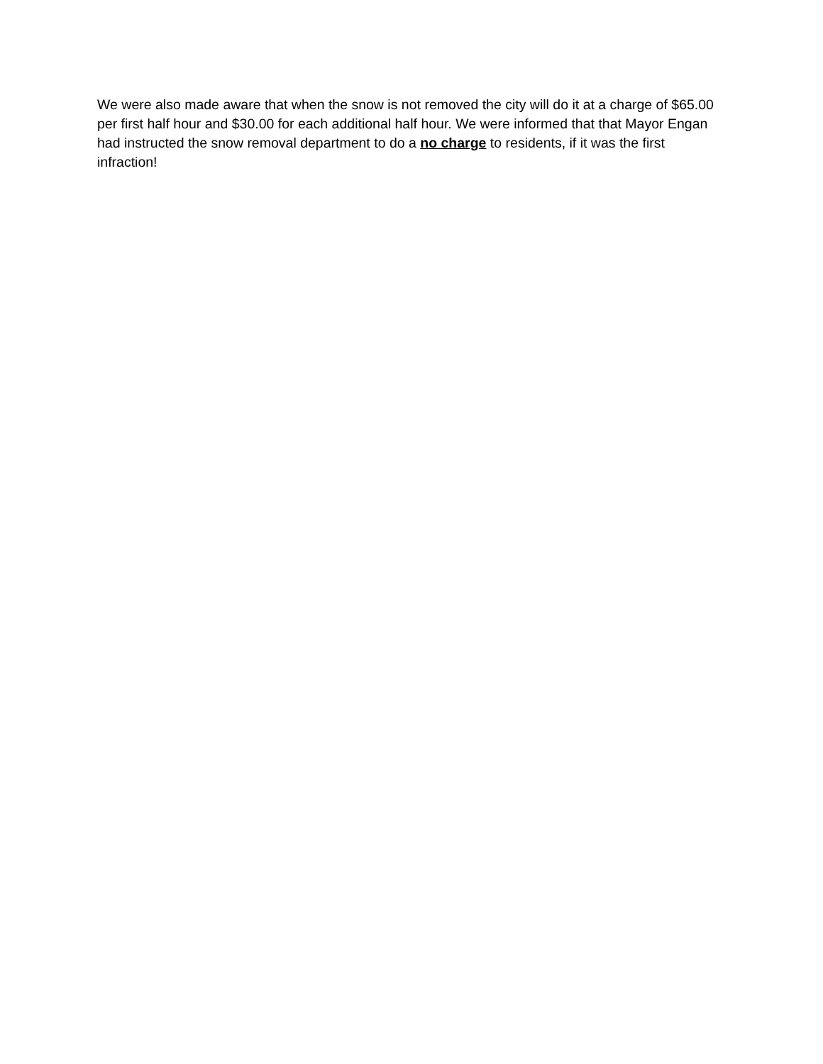We were also made aware that when the snow is not removed the city will do it at a charge of $65.00 per first half hour and $30.00 for each additional half hour. We were informed that that Mayor Engan had instructed the snow removal department to do a no charge to residents, if it was the first infraction!